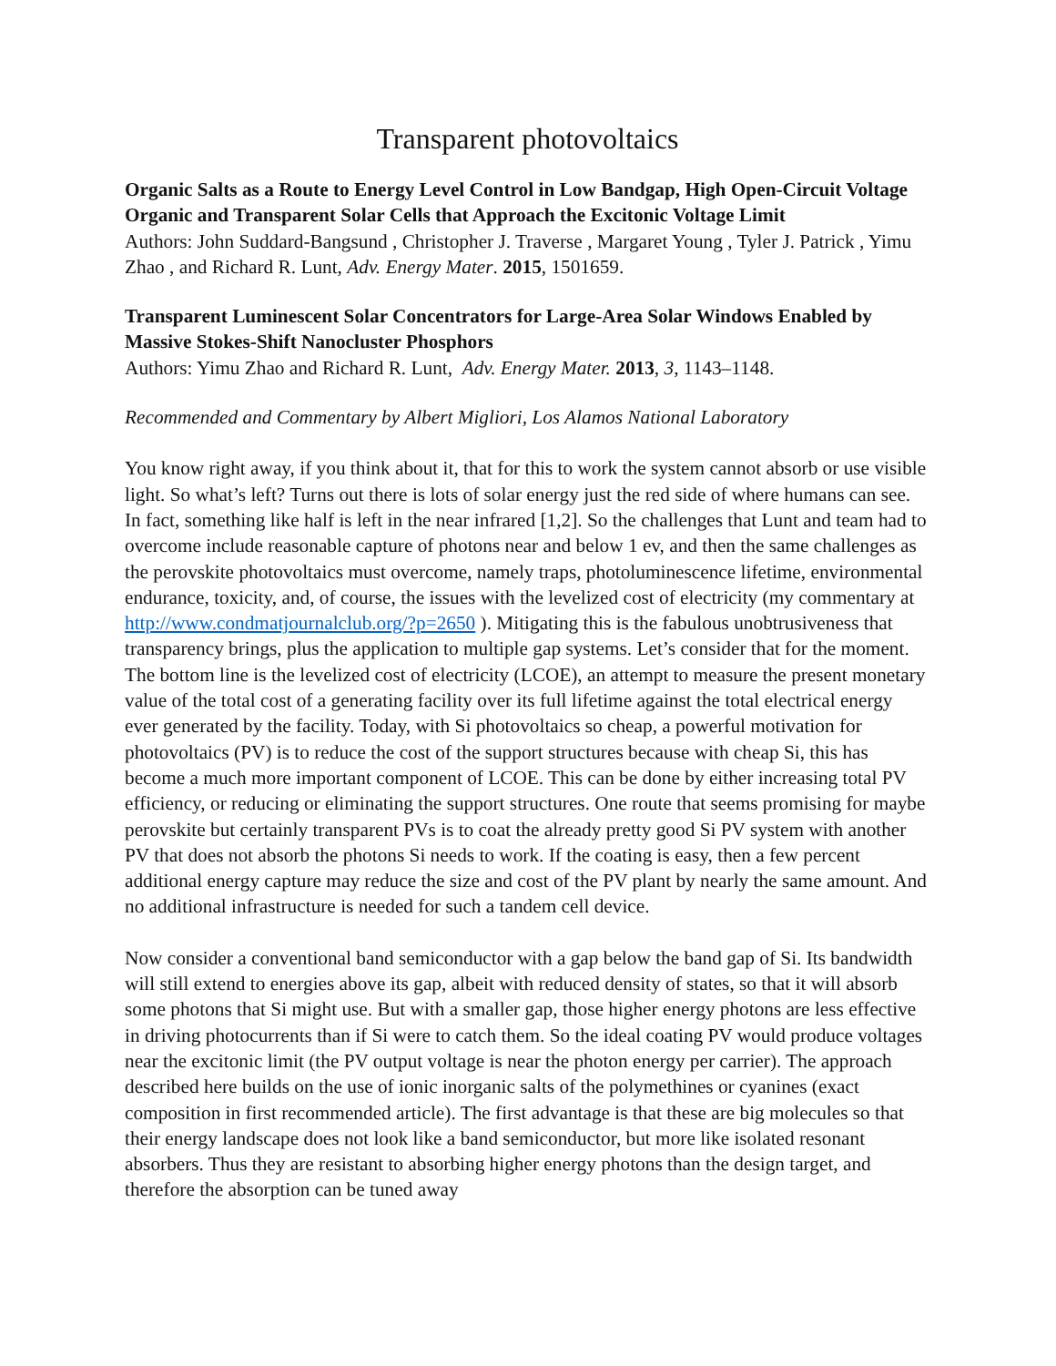Transparent photovoltaics
Organic Salts as a Route to Energy Level Control in Low Bandgap, High Open-Circuit Voltage Organic and Transparent Solar Cells that Approach the Excitonic Voltage Limit
Authors: John Suddard-Bangsund , Christopher J. Traverse , Margaret Young , Tyler J. Patrick , Yimu Zhao , and Richard R. Lunt, Adv. Energy Mater. 2015, 1501659.
Transparent Luminescent Solar Concentrators for Large-Area Solar Windows Enabled by Massive Stokes-Shift Nanocluster Phosphors
Authors: Yimu Zhao and Richard R. Lunt, Adv. Energy Mater. 2013, 3, 1143–1148.
Recommended and Commentary by Albert Migliori, Los Alamos National Laboratory
You know right away, if you think about it, that for this to work the system cannot absorb or use visible light. So what’s left? Turns out there is lots of solar energy just the red side of where humans can see. In fact, something like half is left in the near infrared [1,2]. So the challenges that Lunt and team had to overcome include reasonable capture of photons near and below 1 ev, and then the same challenges as the perovskite photovoltaics must overcome, namely traps, photoluminescence lifetime, environmental endurance, toxicity, and, of course, the issues with the levelized cost of electricity (my commentary at http://www.condmatjournalclub.org/?p=2650 ). Mitigating this is the fabulous unobtrusiveness that transparency brings, plus the application to multiple gap systems. Let’s consider that for the moment. The bottom line is the levelized cost of electricity (LCOE), an attempt to measure the present monetary value of the total cost of a generating facility over its full lifetime against the total electrical energy ever generated by the facility. Today, with Si photovoltaics so cheap, a powerful motivation for photovoltaics (PV) is to reduce the cost of the support structures because with cheap Si, this has become a much more important component of LCOE. This can be done by either increasing total PV efficiency, or reducing or eliminating the support structures. One route that seems promising for maybe perovskite but certainly transparent PVs is to coat the already pretty good Si PV system with another PV that does not absorb the photons Si needs to work. If the coating is easy, then a few percent additional energy capture may reduce the size and cost of the PV plant by nearly the same amount. And no additional infrastructure is needed for such a tandem cell device.
Now consider a conventional band semiconductor with a gap below the band gap of Si. Its bandwidth will still extend to energies above its gap, albeit with reduced density of states, so that it will absorb some photons that Si might use. But with a smaller gap, those higher energy photons are less effective in driving photocurrents than if Si were to catch them. So the ideal coating PV would produce voltages near the excitonic limit (the PV output voltage is near the photon energy per carrier). The approach described here builds on the use of ionic inorganic salts of the polymethines or cyanines (exact composition in first recommended article). The first advantage is that these are big molecules so that their energy landscape does not look like a band semiconductor, but more like isolated resonant absorbers. Thus they are resistant to absorbing higher energy photons than the design target, and therefore the absorption can be tuned away